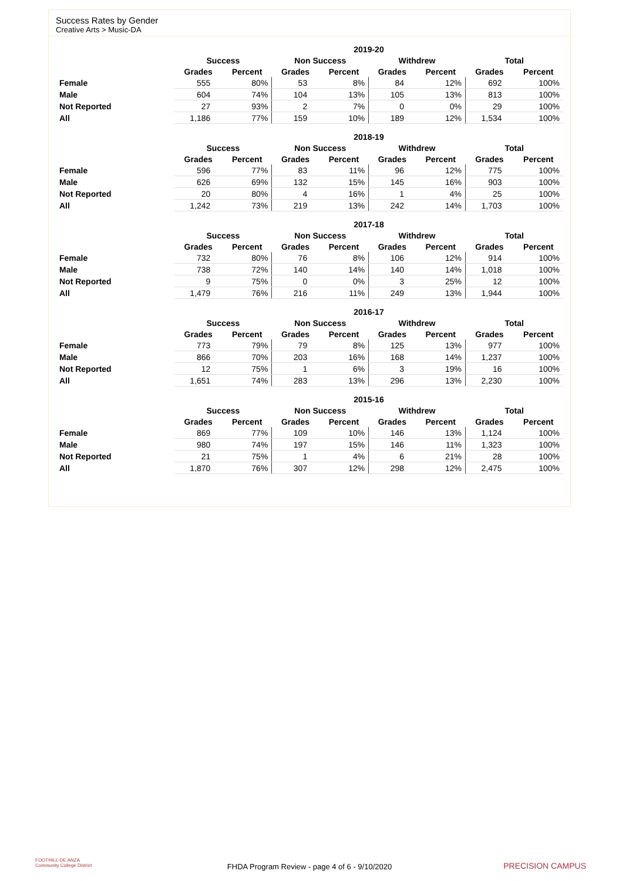Success Rates by Gender
Creative Arts > Music-DA
| | 2019-20 | | | | | | | |
| --- | --- | --- | --- | --- | --- | --- | --- | --- |
| | Success | | Non Success | | Withdrew | | Total | |
| | Grades | Percent | Grades | Percent | Grades | Percent | Grades | Percent |
| Female | 555 | 80% | 53 | 8% | 84 | 12% | 692 | 100% |
| Male | 604 | 74% | 104 | 13% | 105 | 13% | 813 | 100% |
| Not Reported | 27 | 93% | 2 | 7% | 0 | 0% | 29 | 100% |
| All | 1,186 | 77% | 159 | 10% | 189 | 12% | 1,534 | 100% |
| | 2018-19 | | | | | | | |
| --- | --- | --- | --- | --- | --- | --- | --- | --- |
| | Success | | Non Success | | Withdrew | | Total | |
| | Grades | Percent | Grades | Percent | Grades | Percent | Grades | Percent |
| Female | 596 | 77% | 83 | 11% | 96 | 12% | 775 | 100% |
| Male | 626 | 69% | 132 | 15% | 145 | 16% | 903 | 100% |
| Not Reported | 20 | 80% | 4 | 16% | 1 | 4% | 25 | 100% |
| All | 1,242 | 73% | 219 | 13% | 242 | 14% | 1,703 | 100% |
| | 2017-18 | | | | | | | |
| --- | --- | --- | --- | --- | --- | --- | --- | --- |
| | Success | | Non Success | | Withdrew | | Total | |
| | Grades | Percent | Grades | Percent | Grades | Percent | Grades | Percent |
| Female | 732 | 80% | 76 | 8% | 106 | 12% | 914 | 100% |
| Male | 738 | 72% | 140 | 14% | 140 | 14% | 1,018 | 100% |
| Not Reported | 9 | 75% | 0 | 0% | 3 | 25% | 12 | 100% |
| All | 1,479 | 76% | 216 | 11% | 249 | 13% | 1,944 | 100% |
| | 2016-17 | | | | | | | |
| --- | --- | --- | --- | --- | --- | --- | --- | --- |
| | Success | | Non Success | | Withdrew | | Total | |
| | Grades | Percent | Grades | Percent | Grades | Percent | Grades | Percent |
| Female | 773 | 79% | 79 | 8% | 125 | 13% | 977 | 100% |
| Male | 866 | 70% | 203 | 16% | 168 | 14% | 1,237 | 100% |
| Not Reported | 12 | 75% | 1 | 6% | 3 | 19% | 16 | 100% |
| All | 1,651 | 74% | 283 | 13% | 296 | 13% | 2,230 | 100% |
| | 2015-16 | | | | | | | |
| --- | --- | --- | --- | --- | --- | --- | --- | --- |
| | Success | | Non Success | | Withdrew | | Total | |
| | Grades | Percent | Grades | Percent | Grades | Percent | Grades | Percent |
| Female | 869 | 77% | 109 | 10% | 146 | 13% | 1,124 | 100% |
| Male | 980 | 74% | 197 | 15% | 146 | 11% | 1,323 | 100% |
| Not Reported | 21 | 75% | 1 | 4% | 6 | 21% | 28 | 100% |
| All | 1,870 | 76% | 307 | 12% | 298 | 12% | 2,475 | 100% |
FOOTHILL-DE ANZA
Community College District
FHDA Program Review - page 4 of 6 - 9/10/2020
PRECISION CAMPUS